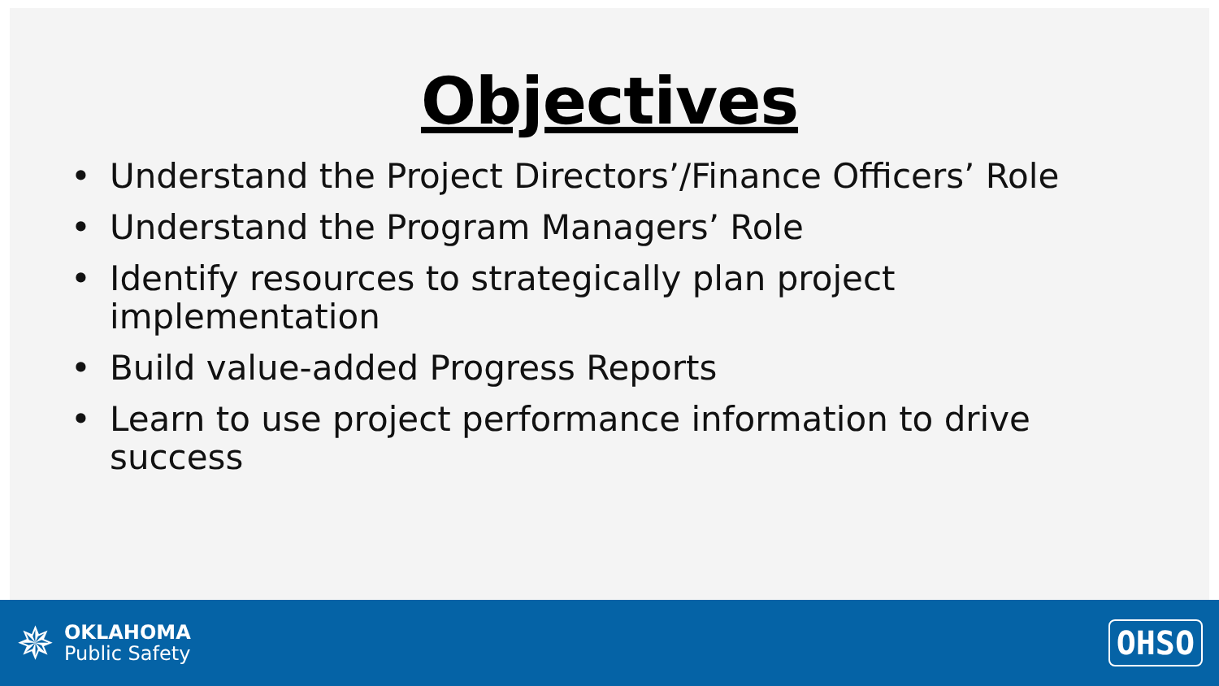Objectives
• Understand the Project Directors’/Finance Officers’ Role
• Understand the Program Managers’ Role
• Identify resources to strategically plan project implementation
• Build value-added Progress Reports
• Learn to use project performance information to drive success
✵
OKLAHOMA
Public Safety
OHSO